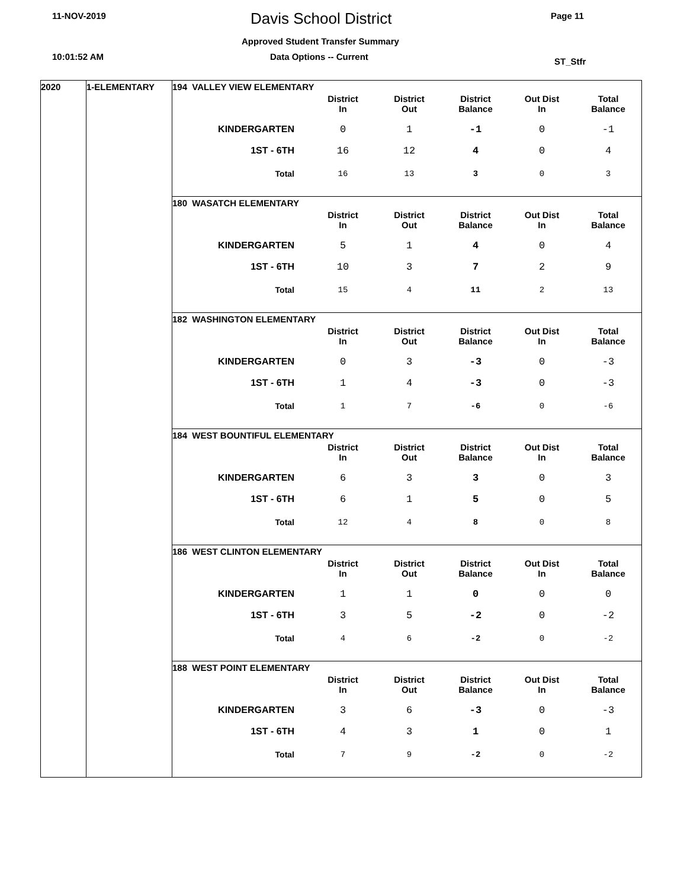11-NOV-2019 Davis School District Page 11
Approved Student Transfer Summary
10:01:52 AM Data Options -- Current ST_Stfr
2020 1-ELEMENTARY
194 VALLEY VIEW ELEMENTARY
| | District In | District Out | District Balance | Out Dist In | Total Balance |
| --- | --- | --- | --- | --- | --- |
| KINDERGARTEN | 0 | 1 | -1 | 0 | -1 |
| 1ST - 6TH | 16 | 12 | 4 | 0 | 4 |
| Total | 16 | 13 | 3 | 0 | 3 |
180 WASATCH ELEMENTARY
| | District In | District Out | District Balance | Out Dist In | Total Balance |
| --- | --- | --- | --- | --- | --- |
| KINDERGARTEN | 5 | 1 | 4 | 0 | 4 |
| 1ST - 6TH | 10 | 3 | 7 | 2 | 9 |
| Total | 15 | 4 | 11 | 2 | 13 |
182 WASHINGTON ELEMENTARY
| | District In | District Out | District Balance | Out Dist In | Total Balance |
| --- | --- | --- | --- | --- | --- |
| KINDERGARTEN | 0 | 3 | -3 | 0 | -3 |
| 1ST - 6TH | 1 | 4 | -3 | 0 | -3 |
| Total | 1 | 7 | -6 | 0 | -6 |
184 WEST BOUNTIFUL ELEMENTARY
| | District In | District Out | District Balance | Out Dist In | Total Balance |
| --- | --- | --- | --- | --- | --- |
| KINDERGARTEN | 6 | 3 | 3 | 0 | 3 |
| 1ST - 6TH | 6 | 1 | 5 | 0 | 5 |
| Total | 12 | 4 | 8 | 0 | 8 |
186 WEST CLINTON ELEMENTARY
| | District In | District Out | District Balance | Out Dist In | Total Balance |
| --- | --- | --- | --- | --- | --- |
| KINDERGARTEN | 1 | 1 | 0 | 0 | 0 |
| 1ST - 6TH | 3 | 5 | -2 | 0 | -2 |
| Total | 4 | 6 | -2 | 0 | -2 |
188 WEST POINT ELEMENTARY
| | District In | District Out | District Balance | Out Dist In | Total Balance |
| --- | --- | --- | --- | --- | --- |
| KINDERGARTEN | 3 | 6 | -3 | 0 | -3 |
| 1ST - 6TH | 4 | 3 | 1 | 0 | 1 |
| Total | 7 | 9 | -2 | 0 | -2 |